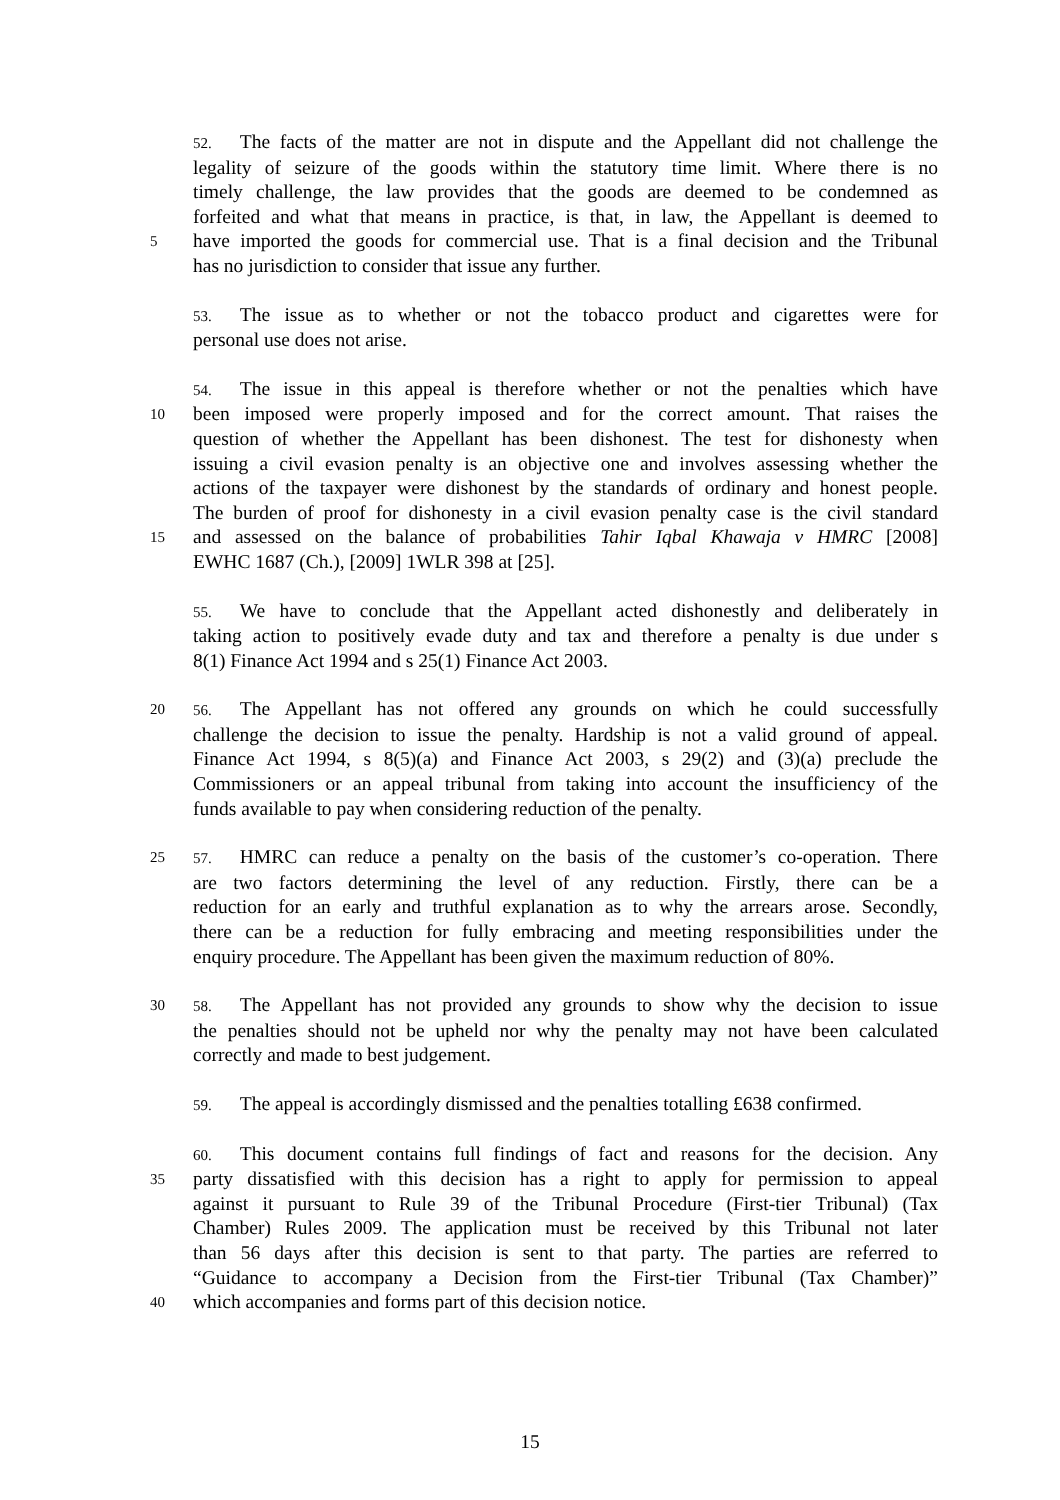52. The facts of the matter are not in dispute and the Appellant did not challenge the
legality of seizure of the goods within the statutory time limit. Where there is no
timely challenge, the law provides that the goods are deemed to be condemned as
forfeited and what that means in practice, is that, in law, the Appellant is deemed to
5 have imported the goods for commercial use. That is a final decision and the Tribunal
has no jurisdiction to consider that issue any further.
53. The issue as to whether or not the tobacco product and cigarettes were for
personal use does not arise.
54. The issue in this appeal is therefore whether or not the penalties which have
10 been imposed were properly imposed and for the correct amount. That raises the
question of whether the Appellant has been dishonest. The test for dishonesty when
issuing a civil evasion penalty is an objective one and involves assessing whether the
actions of the taxpayer were dishonest by the standards of ordinary and honest people.
The burden of proof for dishonesty in a civil evasion penalty case is the civil standard
15 and assessed on the balance of probabilities Tahir Iqbal Khawaja v HMRC [2008]
EWHC 1687 (Ch.), [2009] 1WLR 398 at [25].
55. We have to conclude that the Appellant acted dishonestly and deliberately in
taking action to positively evade duty and tax and therefore a penalty is due under s
8(1) Finance Act 1994 and s 25(1) Finance Act 2003.
20 56. The Appellant has not offered any grounds on which he could successfully
challenge the decision to issue the penalty. Hardship is not a valid ground of appeal.
Finance Act 1994, s 8(5)(a) and Finance Act 2003, s 29(2) and (3)(a) preclude the
Commissioners or an appeal tribunal from taking into account the insufficiency of the
funds available to pay when considering reduction of the penalty.
25 57. HMRC can reduce a penalty on the basis of the customer’s co-operation. There
are two factors determining the level of any reduction. Firstly, there can be a
reduction for an early and truthful explanation as to why the arrears arose. Secondly,
there can be a reduction for fully embracing and meeting responsibilities under the
enquiry procedure. The Appellant has been given the maximum reduction of 80%.
30 58. The Appellant has not provided any grounds to show why the decision to issue
the penalties should not be upheld nor why the penalty may not have been calculated
correctly and made to best judgement.
59. The appeal is accordingly dismissed and the penalties totalling £638 confirmed.
60. This document contains full findings of fact and reasons for the decision. Any
35 party dissatisfied with this decision has a right to apply for permission to appeal
against it pursuant to Rule 39 of the Tribunal Procedure (First-tier Tribunal) (Tax
Chamber) Rules 2009. The application must be received by this Tribunal not later
than 56 days after this decision is sent to that party. The parties are referred to
“Guidance to accompany a Decision from the First-tier Tribunal (Tax Chamber)”
40 which accompanies and forms part of this decision notice.
15